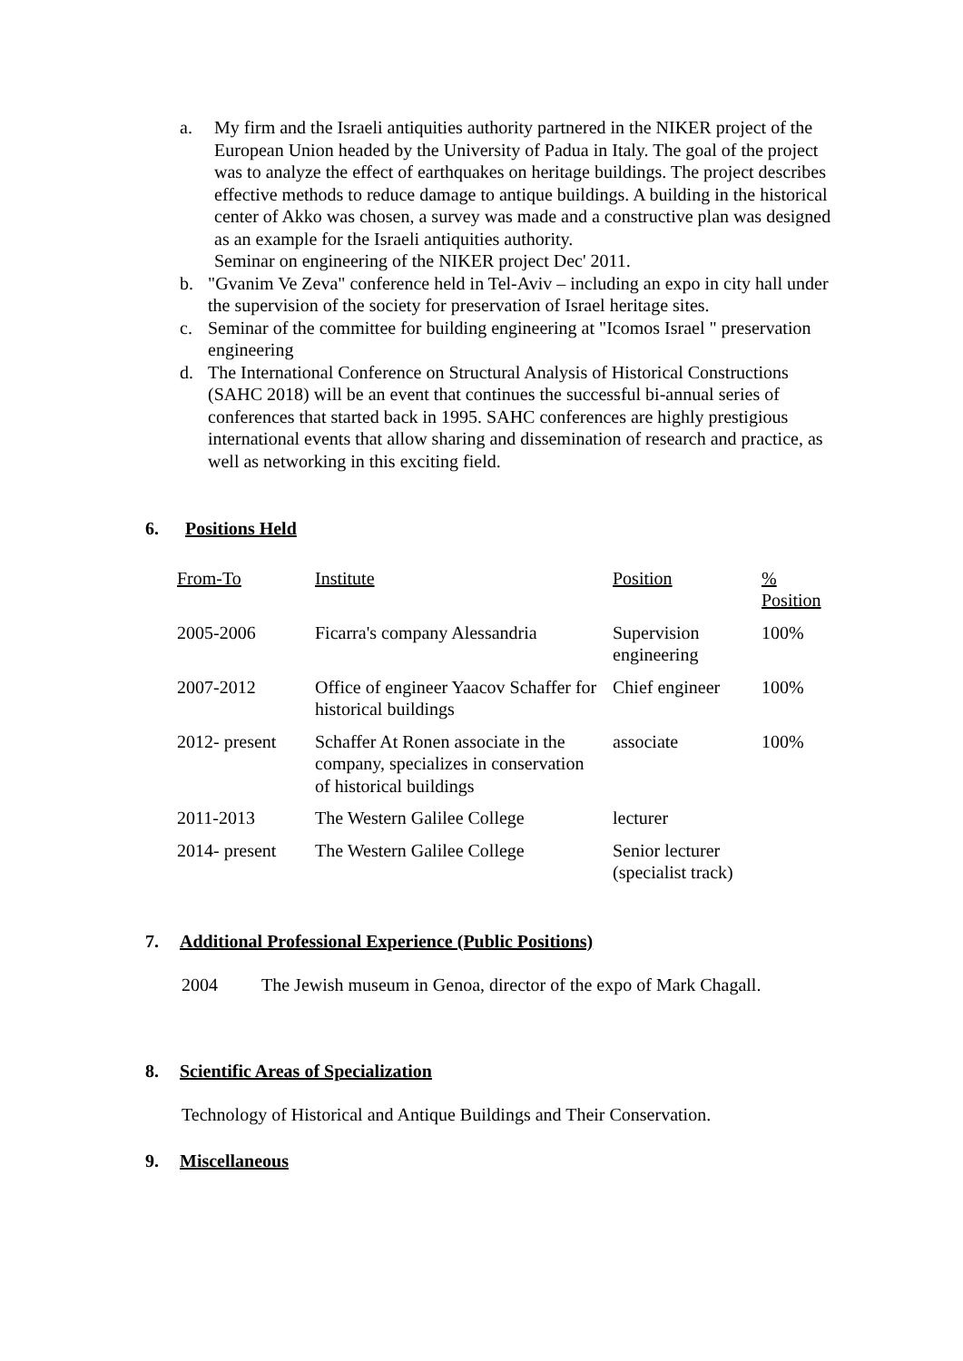a. My firm and the Israeli antiquities authority partnered in the NIKER project of the European Union headed by the University of Padua in Italy. The goal of the project was to analyze the effect of earthquakes on heritage buildings. The project describes effective methods to reduce damage to antique buildings. A building in the historical center of Akko was chosen, a survey was made and a constructive plan was designed as an example for the Israeli antiquities authority.
Seminar on engineering of the NIKER project Dec' 2011.
b. "Gvanim Ve Zeva" conference held in Tel-Aviv – including an expo in city hall under the supervision of the society for preservation of Israel heritage sites.
c. Seminar of the committee for building engineering at "Icomos Israel " preservation engineering
d. The International Conference on Structural Analysis of Historical Constructions (SAHC 2018) will be an event that continues the successful bi-annual series of conferences that started back in 1995. SAHC conferences are highly prestigious international events that allow sharing and dissemination of research and practice, as well as networking in this exciting field.
6. Positions Held
| From-To | Institute | Position | % Position |
| --- | --- | --- | --- |
| 2005-2006 | Ficarra's company Alessandria | Supervision engineering | 100% |
| 2007-2012 | Office of engineer Yaacov Schaffer for historical buildings | Chief engineer | 100% |
| 2012- present | Schaffer At Ronen associate in the company, specializes in conservation of historical buildings | associate | 100% |
| 2011-2013 | The Western Galilee College | lecturer | |
| 2014- present | The Western Galilee College | Senior lecturer (specialist track) | |
7. Additional Professional Experience (Public Positions)
2004 The Jewish museum in Genoa, director of the expo of Mark Chagall.
8. Scientific Areas of Specialization
Technology of Historical and Antique Buildings and Their Conservation.
9. Miscellaneous